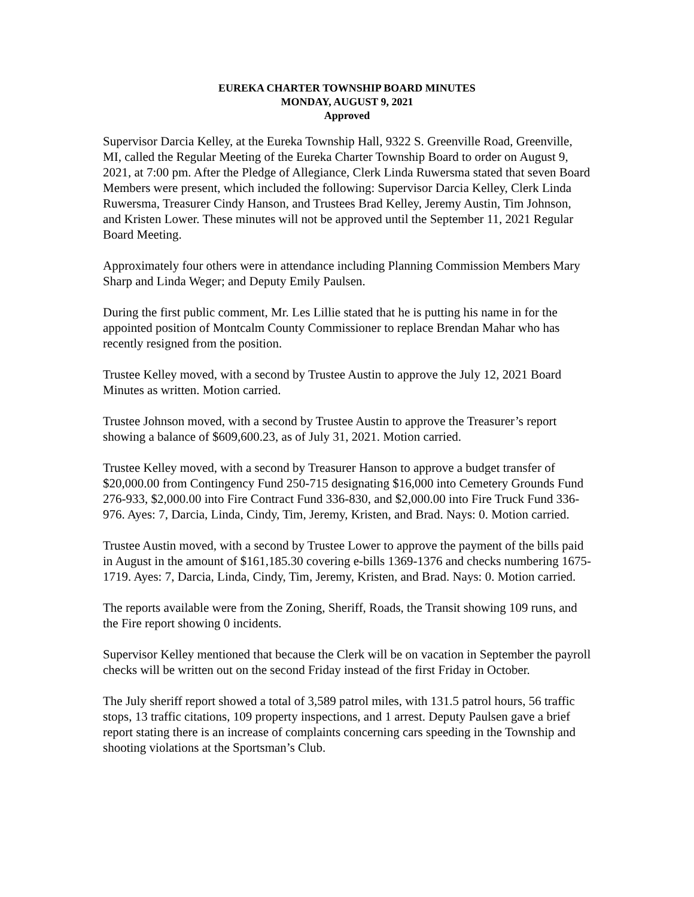EUREKA CHARTER TOWNSHIP BOARD MINUTES
MONDAY, AUGUST 9, 2021
Approved
Supervisor Darcia Kelley, at the Eureka Township Hall, 9322 S. Greenville Road, Greenville, MI, called the Regular Meeting of the Eureka Charter Township Board to order on August 9, 2021, at 7:00 pm. After the Pledge of Allegiance, Clerk Linda Ruwersma stated that seven Board Members were present, which included the following: Supervisor Darcia Kelley, Clerk Linda Ruwersma, Treasurer Cindy Hanson, and Trustees Brad Kelley, Jeremy Austin, Tim Johnson, and Kristen Lower. These minutes will not be approved until the September 11, 2021 Regular Board Meeting.
Approximately four others were in attendance including Planning Commission Members Mary Sharp and Linda Weger; and Deputy Emily Paulsen.
During the first public comment, Mr. Les Lillie stated that he is putting his name in for the appointed position of Montcalm County Commissioner to replace Brendan Mahar who has recently resigned from the position.
Trustee Kelley moved, with a second by Trustee Austin to approve the July 12, 2021 Board Minutes as written. Motion carried.
Trustee Johnson moved, with a second by Trustee Austin to approve the Treasurer’s report showing a balance of $609,600.23, as of July 31, 2021. Motion carried.
Trustee Kelley moved, with a second by Treasurer Hanson to approve a budget transfer of $20,000.00 from Contingency Fund 250-715 designating $16,000 into Cemetery Grounds Fund 276-933, $2,000.00 into Fire Contract Fund 336-830, and $2,000.00 into Fire Truck Fund 336-976. Ayes: 7, Darcia, Linda, Cindy, Tim, Jeremy, Kristen, and Brad. Nays: 0. Motion carried.
Trustee Austin moved, with a second by Trustee Lower to approve the payment of the bills paid in August in the amount of $161,185.30 covering e-bills 1369-1376 and checks numbering 1675-1719. Ayes: 7, Darcia, Linda, Cindy, Tim, Jeremy, Kristen, and Brad. Nays: 0. Motion carried.
The reports available were from the Zoning, Sheriff, Roads, the Transit showing 109 runs, and the Fire report showing 0 incidents.
Supervisor Kelley mentioned that because the Clerk will be on vacation in September the payroll checks will be written out on the second Friday instead of the first Friday in October.
The July sheriff report showed a total of 3,589 patrol miles, with 131.5 patrol hours, 56 traffic stops, 13 traffic citations, 109 property inspections, and 1 arrest. Deputy Paulsen gave a brief report stating there is an increase of complaints concerning cars speeding in the Township and shooting violations at the Sportsman’s Club.